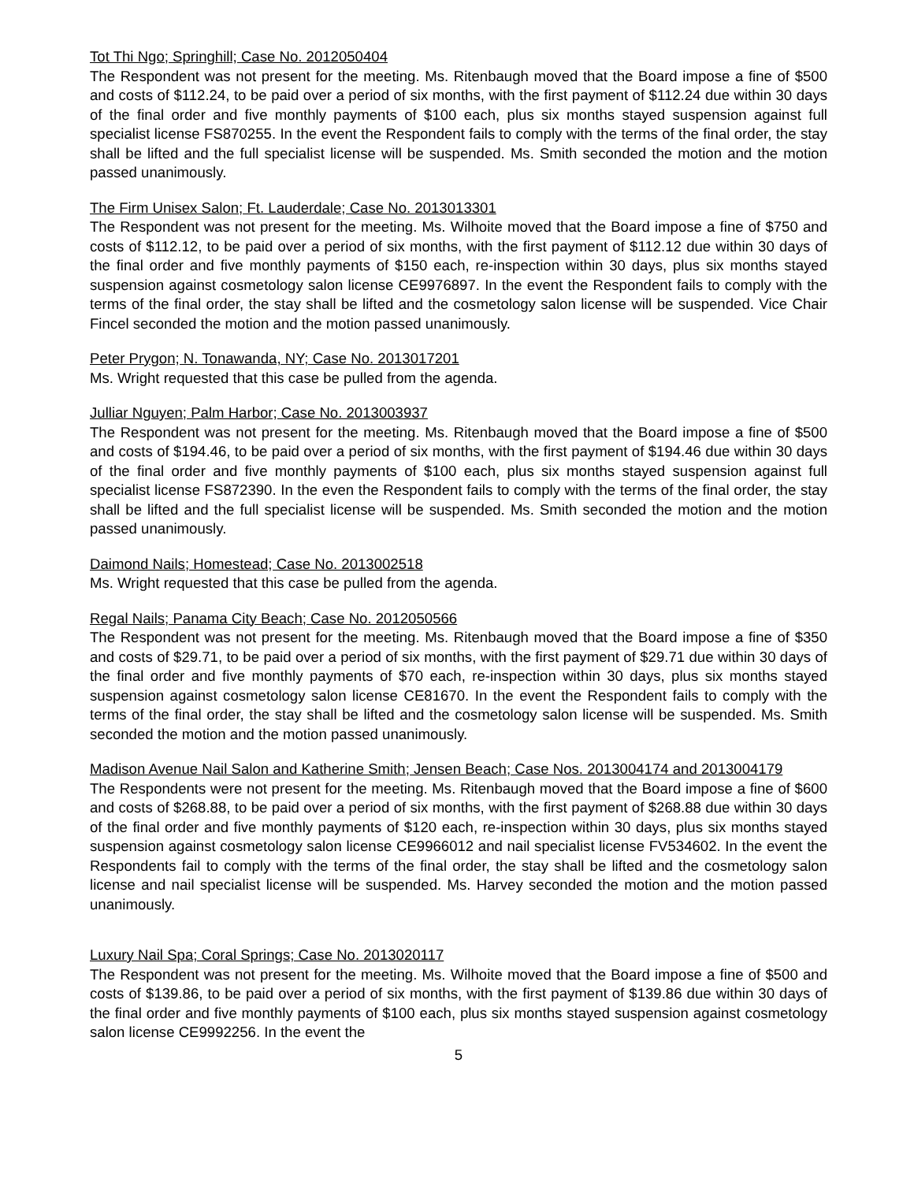Tot Thi Ngo; Springhill; Case No. 2012050404
The Respondent was not present for the meeting. Ms. Ritenbaugh moved that the Board impose a fine of $500 and costs of $112.24, to be paid over a period of six months, with the first payment of $112.24 due within 30 days of the final order and five monthly payments of $100 each, plus six months stayed suspension against full specialist license FS870255. In the event the Respondent fails to comply with the terms of the final order, the stay shall be lifted and the full specialist license will be suspended. Ms. Smith seconded the motion and the motion passed unanimously.
The Firm Unisex Salon; Ft. Lauderdale; Case No. 2013013301
The Respondent was not present for the meeting. Ms. Wilhoite moved that the Board impose a fine of $750 and costs of $112.12, to be paid over a period of six months, with the first payment of $112.12 due within 30 days of the final order and five monthly payments of $150 each, re-inspection within 30 days, plus six months stayed suspension against cosmetology salon license CE9976897. In the event the Respondent fails to comply with the terms of the final order, the stay shall be lifted and the cosmetology salon license will be suspended. Vice Chair Fincel seconded the motion and the motion passed unanimously.
Peter Prygon; N. Tonawanda, NY; Case No. 2013017201
Ms. Wright requested that this case be pulled from the agenda.
Julliar Nguyen; Palm Harbor; Case No. 2013003937
The Respondent was not present for the meeting. Ms. Ritenbaugh moved that the Board impose a fine of $500 and costs of $194.46, to be paid over a period of six months, with the first payment of $194.46 due within 30 days of the final order and five monthly payments of $100 each, plus six months stayed suspension against full specialist license FS872390. In the even the Respondent fails to comply with the terms of the final order, the stay shall be lifted and the full specialist license will be suspended. Ms. Smith seconded the motion and the motion passed unanimously.
Daimond Nails; Homestead; Case No. 2013002518
Ms. Wright requested that this case be pulled from the agenda.
Regal Nails; Panama City Beach; Case No. 2012050566
The Respondent was not present for the meeting. Ms. Ritenbaugh moved that the Board impose a fine of $350 and costs of $29.71, to be paid over a period of six months, with the first payment of $29.71 due within 30 days of the final order and five monthly payments of $70 each, re-inspection within 30 days, plus six months stayed suspension against cosmetology salon license CE81670. In the event the Respondent fails to comply with the terms of the final order, the stay shall be lifted and the cosmetology salon license will be suspended. Ms. Smith seconded the motion and the motion passed unanimously.
Madison Avenue Nail Salon and Katherine Smith; Jensen Beach; Case Nos. 2013004174 and 2013004179
The Respondents were not present for the meeting. Ms. Ritenbaugh moved that the Board impose a fine of $600 and costs of $268.88, to be paid over a period of six months, with the first payment of $268.88 due within 30 days of the final order and five monthly payments of $120 each, re-inspection within 30 days, plus six months stayed suspension against cosmetology salon license CE9966012 and nail specialist license FV534602. In the event the Respondents fail to comply with the terms of the final order, the stay shall be lifted and the cosmetology salon license and nail specialist license will be suspended. Ms. Harvey seconded the motion and the motion passed unanimously.
Luxury Nail Spa; Coral Springs; Case No. 2013020117
The Respondent was not present for the meeting. Ms. Wilhoite moved that the Board impose a fine of $500 and costs of $139.86, to be paid over a period of six months, with the first payment of $139.86 due within 30 days of the final order and five monthly payments of $100 each, plus six months stayed suspension against cosmetology salon license CE9992256. In the event the
5